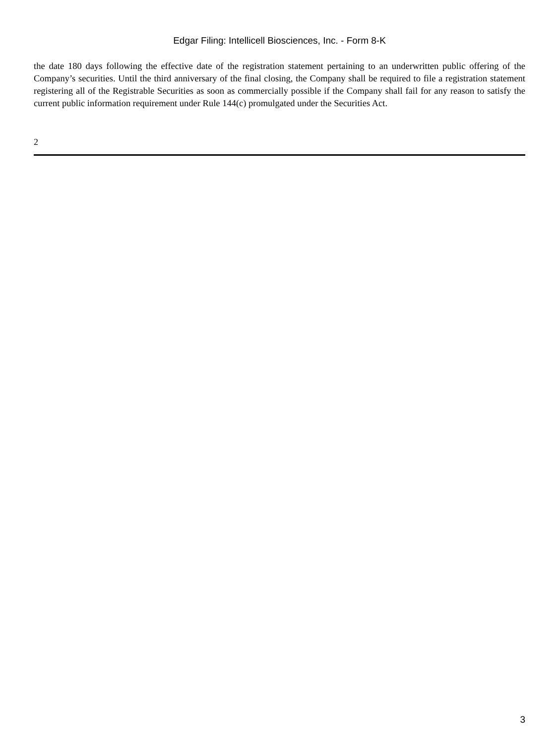Edgar Filing: Intellicell Biosciences, Inc. - Form 8-K
the date 180 days following the effective date of the registration statement pertaining to an underwritten public offering of the Company’s securities. Until the third anniversary of the final closing, the Company shall be required to file a registration statement registering all of the Registrable Securities as soon as commercially possible if the Company shall fail for any reason to satisfy the current public information requirement under Rule 144(c) promulgated under the Securities Act.
2
3